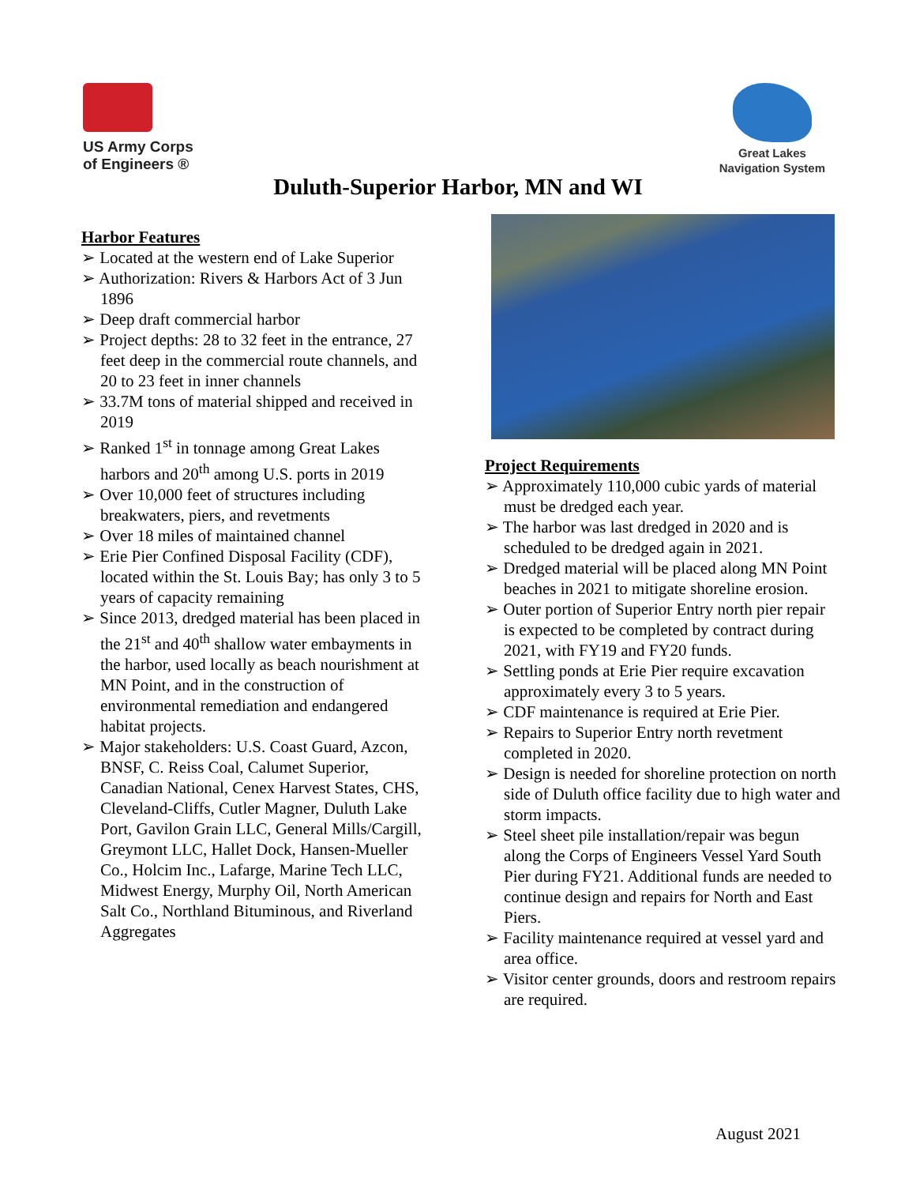US Army Corps
of Engineers ®
Great Lakes
Navigation System
Duluth-Superior Harbor, MN and WI
Harbor Features
➢ Located at the western end of Lake Superior
➢ Authorization: Rivers & Harbors Act of 3 Jun 1896
➢ Deep draft commercial harbor
➢ Project depths: 28 to 32 feet in the entrance, 27 feet deep in the commercial route channels, and 20 to 23 feet in inner channels
➢ 33.7M tons of material shipped and received in 2019
➢ Ranked 1<sup>st</sup> in tonnage among Great Lakes harbors and 20<sup>th</sup> among U.S. ports in 2019
➢ Over 10,000 feet of structures including breakwaters, piers, and revetments
➢ Over 18 miles of maintained channel
➢ Erie Pier Confined Disposal Facility (CDF), located within the St. Louis Bay; has only 3 to 5 years of capacity remaining
➢ Since 2013, dredged material has been placed in the 21<sup>st</sup> and 40<sup>th</sup> shallow water embayments in the harbor, used locally as beach nourishment at MN Point, and in the construction of environmental remediation and endangered habitat projects.
➢ Major stakeholders: U.S. Coast Guard, Azcon, BNSF, C. Reiss Coal, Calumet Superior, Canadian National, Cenex Harvest States, CHS, Cleveland-Cliffs, Cutler Magner, Duluth Lake Port, Gavilon Grain LLC, General Mills/Cargill, Greymont LLC, Hallet Dock, Hansen-Mueller Co., Holcim Inc., Lafarge, Marine Tech LLC, Midwest Energy, Murphy Oil, North American Salt Co., Northland Bituminous, and Riverland Aggregates
Project Requirements
➢ Approximately 110,000 cubic yards of material must be dredged each year.
➢ The harbor was last dredged in 2020 and is scheduled to be dredged again in 2021.
➢ Dredged material will be placed along MN Point beaches in 2021 to mitigate shoreline erosion.
➢ Outer portion of Superior Entry north pier repair is expected to be completed by contract during 2021, with FY19 and FY20 funds.
➢ Settling ponds at Erie Pier require excavation approximately every 3 to 5 years.
➢ CDF maintenance is required at Erie Pier.
➢ Repairs to Superior Entry north revetment completed in 2020.
➢ Design is needed for shoreline protection on north side of Duluth office facility due to high water and storm impacts.
➢ Steel sheet pile installation/repair was begun along the Corps of Engineers Vessel Yard South Pier during FY21. Additional funds are needed to continue design and repairs for North and East Piers.
➢ Facility maintenance required at vessel yard and area office.
➢ Visitor center grounds, doors and restroom repairs are required.
August 2021